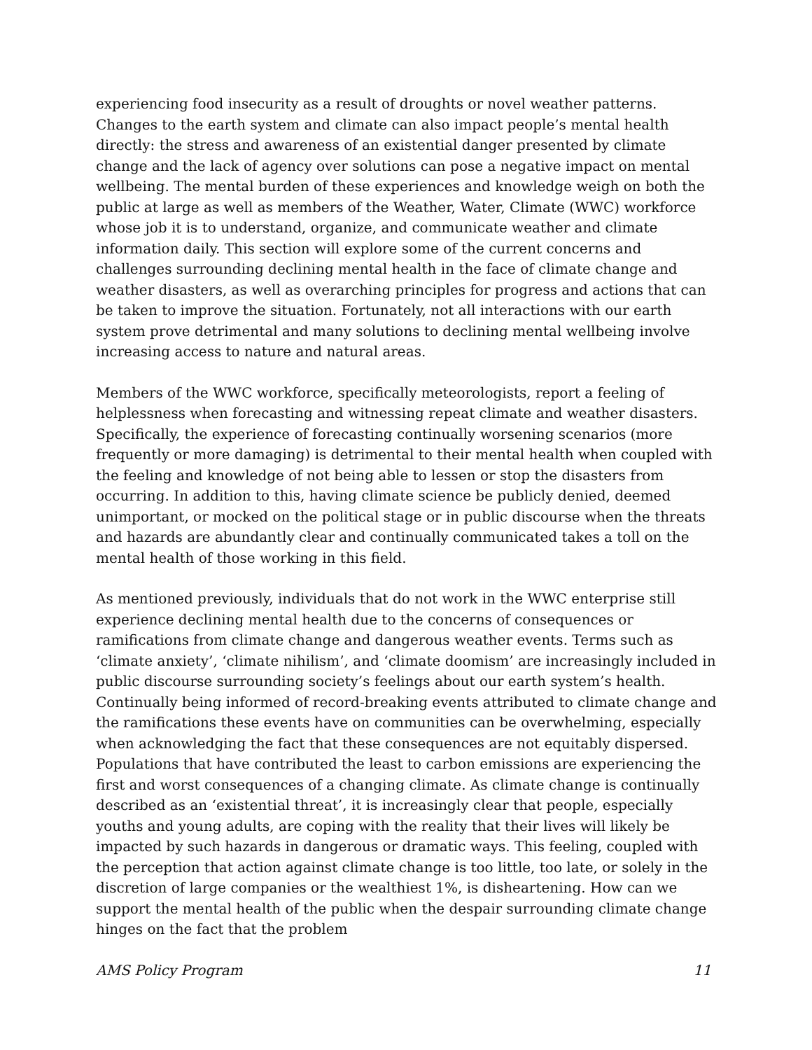experiencing food insecurity as a result of droughts or novel weather patterns. Changes to the earth system and climate can also impact people’s mental health directly: the stress and awareness of an existential danger presented by climate change and the lack of agency over solutions can pose a negative impact on mental wellbeing. The mental burden of these experiences and knowledge weigh on both the public at large as well as members of the Weather, Water, Climate (WWC) workforce whose job it is to understand, organize, and communicate weather and climate information daily. This section will explore some of the current concerns and challenges surrounding declining mental health in the face of climate change and weather disasters, as well as overarching principles for progress and actions that can be taken to improve the situation. Fortunately, not all interactions with our earth system prove detrimental and many solutions to declining mental wellbeing involve increasing access to nature and natural areas.
Members of the WWC workforce, specifically meteorologists, report a feeling of helplessness when forecasting and witnessing repeat climate and weather disasters. Specifically, the experience of forecasting continually worsening scenarios (more frequently or more damaging) is detrimental to their mental health when coupled with the feeling and knowledge of not being able to lessen or stop the disasters from occurring. In addition to this, having climate science be publicly denied, deemed unimportant, or mocked on the political stage or in public discourse when the threats and hazards are abundantly clear and continually communicated takes a toll on the mental health of those working in this field.
As mentioned previously, individuals that do not work in the WWC enterprise still experience declining mental health due to the concerns of consequences or ramifications from climate change and dangerous weather events. Terms such as ‘climate anxiety’, ‘climate nihilism’, and ‘climate doomism’ are increasingly included in public discourse surrounding society’s feelings about our earth system’s health. Continually being informed of record-breaking events attributed to climate change and the ramifications these events have on communities can be overwhelming, especially when acknowledging the fact that these consequences are not equitably dispersed. Populations that have contributed the least to carbon emissions are experiencing the first and worst consequences of a changing climate. As climate change is continually described as an ‘existential threat’, it is increasingly clear that people, especially youths and young adults, are coping with the reality that their lives will likely be impacted by such hazards in dangerous or dramatic ways. This feeling, coupled with the perception that action against climate change is too little, too late, or solely in the discretion of large companies or the wealthiest 1%, is disheartening. How can we support the mental health of the public when the despair surrounding climate change hinges on the fact that the problem
AMS Policy Program 11